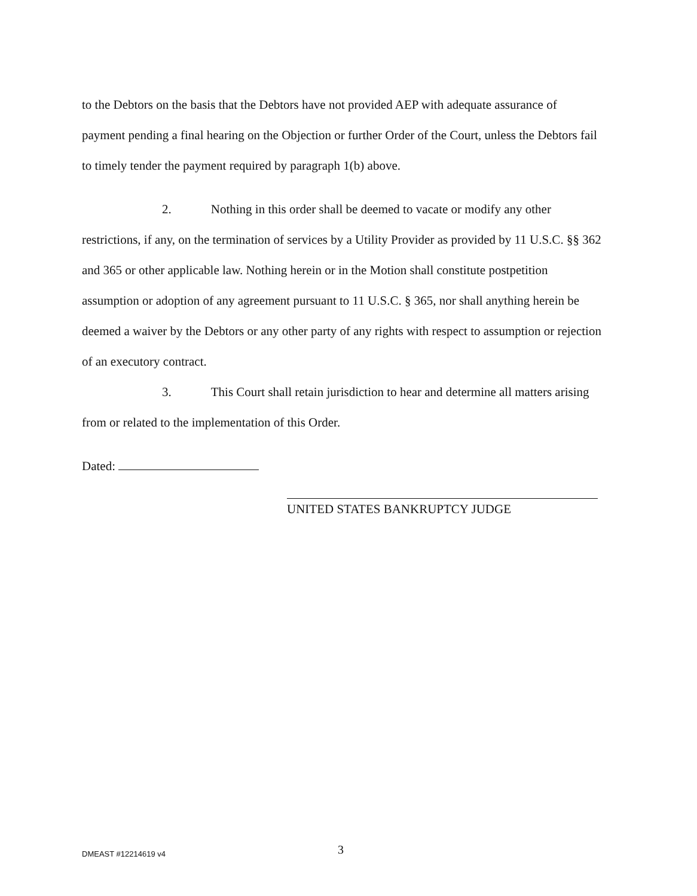to the Debtors on the basis that the Debtors have not provided AEP with adequate assurance of payment pending a final hearing on the Objection or further Order of the Court, unless the Debtors fail to timely tender the payment required by paragraph 1(b) above.
2. Nothing in this order shall be deemed to vacate or modify any other restrictions, if any, on the termination of services by a Utility Provider as provided by 11 U.S.C. §§ 362 and 365 or other applicable law. Nothing herein or in the Motion shall constitute postpetition assumption or adoption of any agreement pursuant to 11 U.S.C. § 365, nor shall anything herein be deemed a waiver by the Debtors or any other party of any rights with respect to assumption or rejection of an executory contract.
3. This Court shall retain jurisdiction to hear and determine all matters arising from or related to the implementation of this Order.
Dated:
UNITED STATES BANKRUPTCY JUDGE
DMEAST #12214619 v4 3